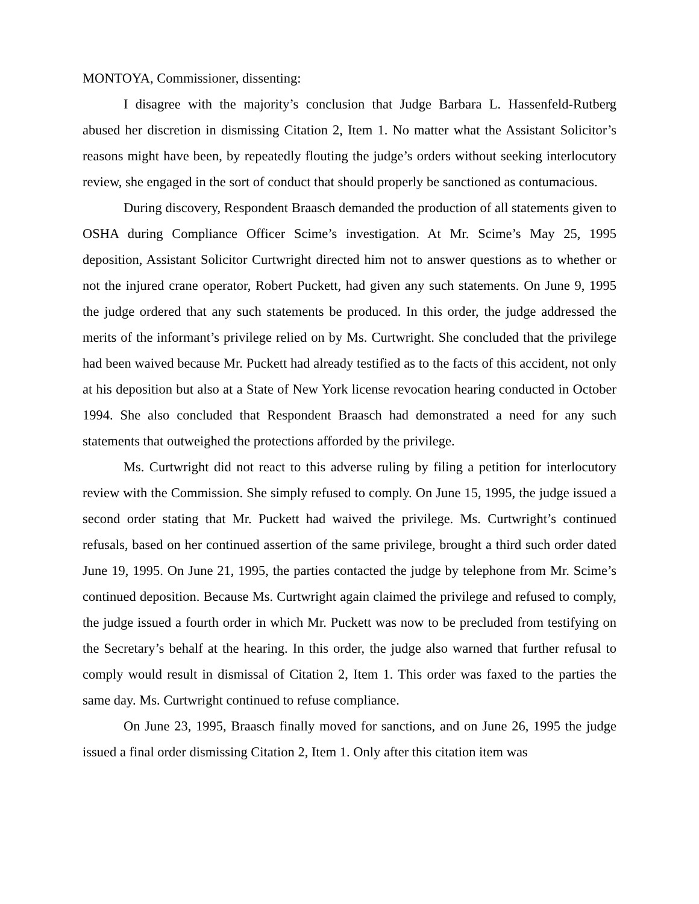MONTOYA, Commissioner, dissenting:
I disagree with the majority’s conclusion that Judge Barbara L. Hassenfeld-Rutberg abused her discretion in dismissing Citation 2, Item 1. No matter what the Assistant Solicitor’s reasons might have been, by repeatedly flouting the judge’s orders without seeking interlocutory review, she engaged in the sort of conduct that should properly be sanctioned as contumacious.
During discovery, Respondent Braasch demanded the production of all statements given to OSHA during Compliance Officer Scime’s investigation. At Mr. Scime’s May 25, 1995 deposition, Assistant Solicitor Curtwright directed him not to answer questions as to whether or not the injured crane operator, Robert Puckett, had given any such statements. On June 9, 1995 the judge ordered that any such statements be produced. In this order, the judge addressed the merits of the informant’s privilege relied on by Ms. Curtwright. She concluded that the privilege had been waived because Mr. Puckett had already testified as to the facts of this accident, not only at his deposition but also at a State of New York license revocation hearing conducted in October 1994. She also concluded that Respondent Braasch had demonstrated a need for any such statements that outweighed the protections afforded by the privilege.
Ms. Curtwright did not react to this adverse ruling by filing a petition for interlocutory review with the Commission. She simply refused to comply. On June 15, 1995, the judge issued a second order stating that Mr. Puckett had waived the privilege. Ms. Curtwright’s continued refusals, based on her continued assertion of the same privilege, brought a third such order dated June 19, 1995. On June 21, 1995, the parties contacted the judge by telephone from Mr. Scime’s continued deposition. Because Ms. Curtwright again claimed the privilege and refused to comply, the judge issued a fourth order in which Mr. Puckett was now to be precluded from testifying on the Secretary’s behalf at the hearing. In this order, the judge also warned that further refusal to comply would result in dismissal of Citation 2, Item 1. This order was faxed to the parties the same day. Ms. Curtwright continued to refuse compliance.
On June 23, 1995, Braasch finally moved for sanctions, and on June 26, 1995 the judge issued a final order dismissing Citation 2, Item 1. Only after this citation item was